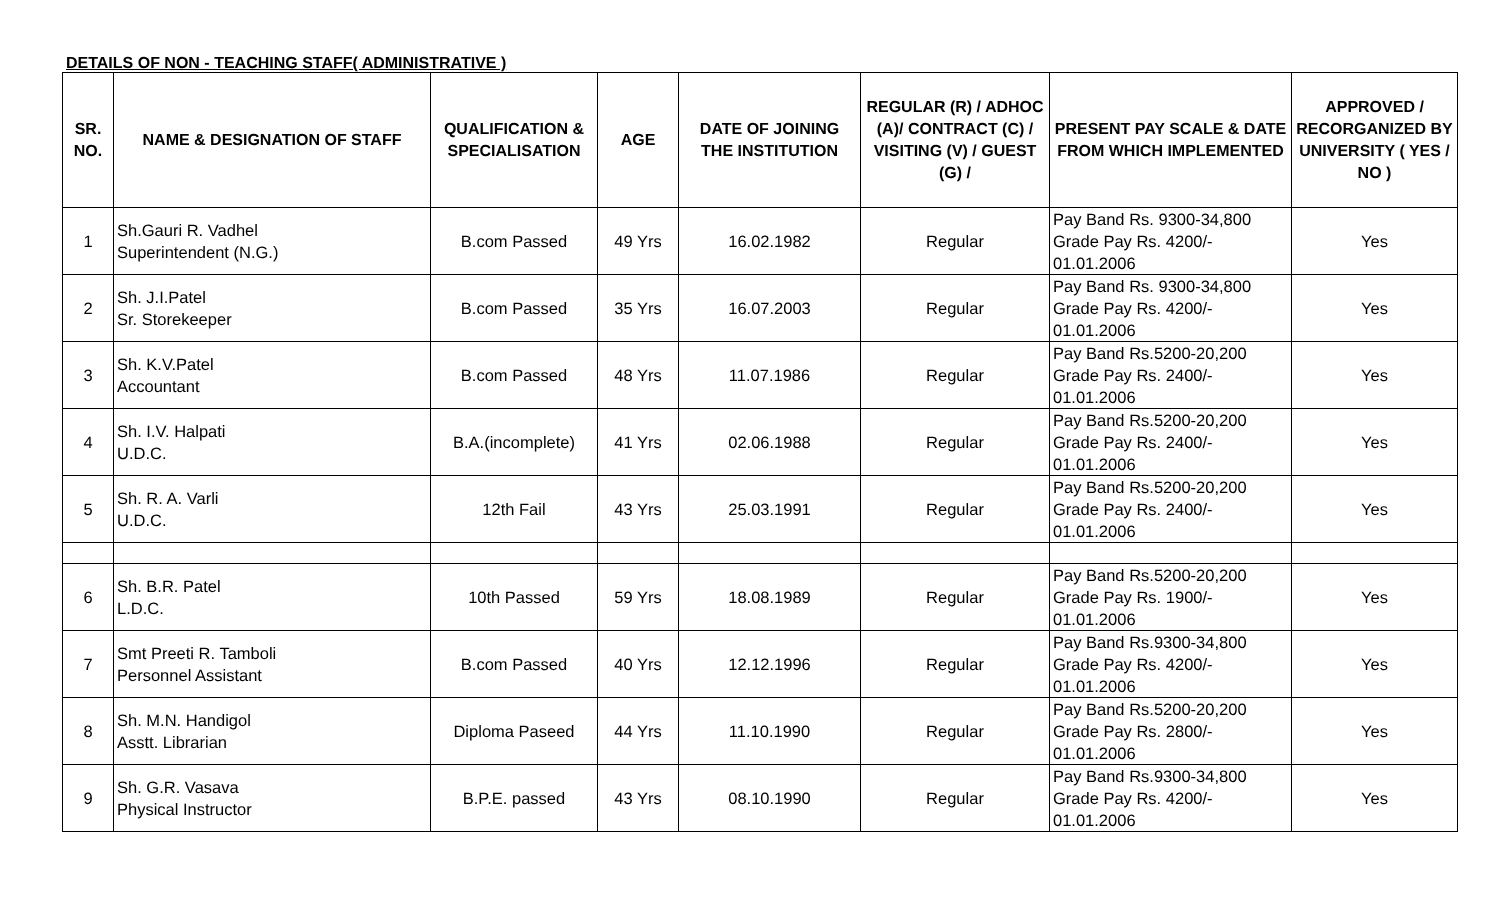DETAILS OF NON - TEACHING STAFF( ADMINISTRATIVE )
| SR. NO. | NAME & DESIGNATION OF STAFF | QUALIFICATION & SPECIALISATION | AGE | DATE OF JOINING THE INSTITUTION | REGULAR (R) / ADHOC (A)/ CONTRACT (C) / VISITING (V) / GUEST (G) / | PRESENT PAY SCALE & DATE FROM WHICH IMPLEMENTED | APPROVED / RECORGANIZED BY UNIVERSITY ( YES / NO ) |
| --- | --- | --- | --- | --- | --- | --- | --- |
| 1 | Sh.Gauri R. Vadhel Superintendent (N.G.) | B.com Passed | 49 Yrs | 16.02.1982 | Regular | Pay Band Rs. 9300-34,800 Grade Pay Rs. 4200/- 01.01.2006 | Yes |
| 2 | Sh. J.I.Patel Sr. Storekeeper | B.com Passed | 35 Yrs | 16.07.2003 | Regular | Pay Band Rs. 9300-34,800 Grade Pay Rs. 4200/- 01.01.2006 | Yes |
| 3 | Sh. K.V.Patel Accountant | B.com Passed | 48 Yrs | 11.07.1986 | Regular | Pay Band Rs.5200-20,200 Grade Pay Rs. 2400/- 01.01.2006 | Yes |
| 4 | Sh. I.V. Halpati U.D.C. | B.A.(incomplete) | 41 Yrs | 02.06.1988 | Regular | Pay Band Rs.5200-20,200 Grade Pay Rs. 2400/- 01.01.2006 | Yes |
| 5 | Sh. R. A. Varli U.D.C. | 12th Fail | 43 Yrs | 25.03.1991 | Regular | Pay Band Rs.5200-20,200 Grade Pay Rs. 2400/- 01.01.2006 | Yes |
| 6 | Sh. B.R. Patel L.D.C. | 10th Passed | 59 Yrs | 18.08.1989 | Regular | Pay Band Rs.5200-20,200 Grade Pay Rs. 1900/- 01.01.2006 | Yes |
| 7 | Smt Preeti R. Tamboli Personnel Assistant | B.com Passed | 40 Yrs | 12.12.1996 | Regular | Pay Band Rs.9300-34,800 Grade Pay Rs. 4200/- 01.01.2006 | Yes |
| 8 | Sh. M.N. Handigol Asstt. Librarian | Diploma Paseed | 44 Yrs | 11.10.1990 | Regular | Pay Band Rs.5200-20,200 Grade Pay Rs. 2800/- 01.01.2006 | Yes |
| 9 | Sh. G.R. Vasava Physical Instructor | B.P.E. passed | 43 Yrs | 08.10.1990 | Regular | Pay Band Rs.9300-34,800 Grade Pay Rs. 4200/- 01.01.2006 | Yes |